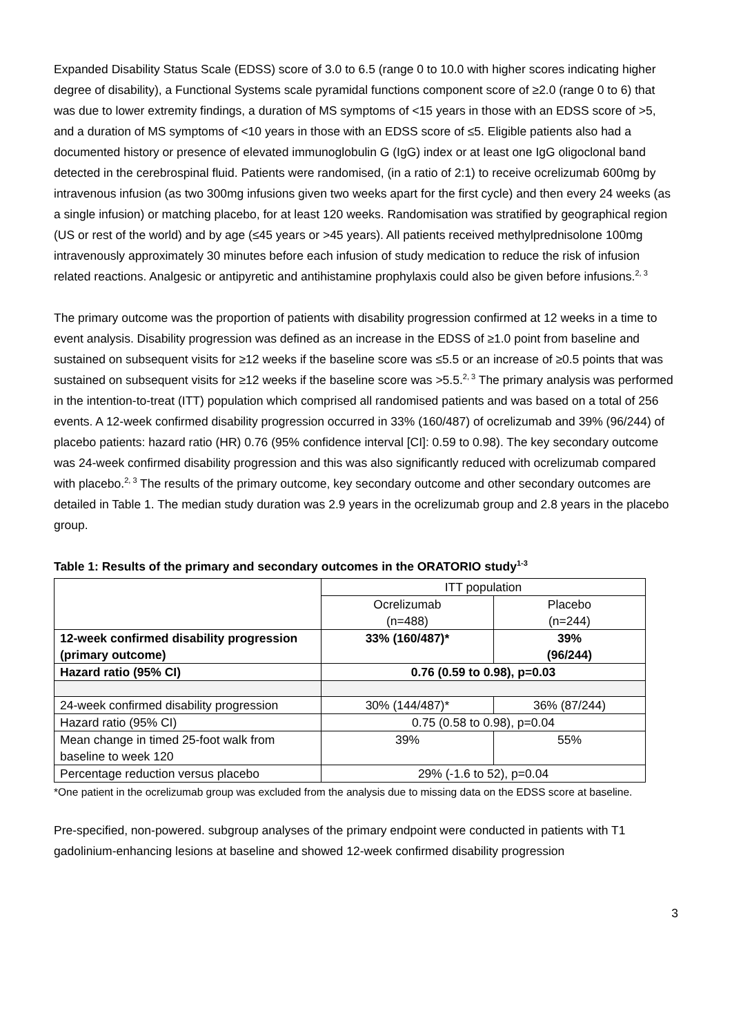Expanded Disability Status Scale (EDSS) score of 3.0 to 6.5 (range 0 to 10.0 with higher scores indicating higher degree of disability), a Functional Systems scale pyramidal functions component score of ≥2.0 (range 0 to 6) that was due to lower extremity findings, a duration of MS symptoms of <15 years in those with an EDSS score of >5, and a duration of MS symptoms of <10 years in those with an EDSS score of ≤5. Eligible patients also had a documented history or presence of elevated immunoglobulin G (IgG) index or at least one IgG oligoclonal band detected in the cerebrospinal fluid. Patients were randomised, (in a ratio of 2:1) to receive ocrelizumab 600mg by intravenous infusion (as two 300mg infusions given two weeks apart for the first cycle) and then every 24 weeks (as a single infusion) or matching placebo, for at least 120 weeks. Randomisation was stratified by geographical region (US or rest of the world) and by age (≤45 years or >45 years). All patients received methylprednisolone 100mg intravenously approximately 30 minutes before each infusion of study medication to reduce the risk of infusion related reactions. Analgesic or antipyretic and antihistamine prophylaxis could also be given before infusions.<sup>2, 3</sup>
The primary outcome was the proportion of patients with disability progression confirmed at 12 weeks in a time to event analysis. Disability progression was defined as an increase in the EDSS of ≥1.0 point from baseline and sustained on subsequent visits for ≥12 weeks if the baseline score was ≤5.5 or an increase of ≥0.5 points that was sustained on subsequent visits for ≥12 weeks if the baseline score was >5.5.<sup>2, 3</sup> The primary analysis was performed in the intention-to-treat (ITT) population which comprised all randomised patients and was based on a total of 256 events. A 12-week confirmed disability progression occurred in 33% (160/487) of ocrelizumab and 39% (96/244) of placebo patients: hazard ratio (HR) 0.76 (95% confidence interval [CI]: 0.59 to 0.98). The key secondary outcome was 24-week confirmed disability progression and this was also significantly reduced with ocrelizumab compared with placebo.<sup>2, 3</sup> The results of the primary outcome, key secondary outcome and other secondary outcomes are detailed in Table 1. The median study duration was 2.9 years in the ocrelizumab group and 2.8 years in the placebo group.
Table 1: Results of the primary and secondary outcomes in the ORATORIO study<sup>1-3</sup>
| | ITT population | |
| | Ocrelizumab (n=488) | Placebo (n=244) |
| 12-week confirmed disability progression (primary outcome) | 33% (160/487)* | 39% (96/244) |
| Hazard ratio (95% CI) | 0.76 (0.59 to 0.98), p=0.03 | |
| 24-week confirmed disability progression | 30% (144/487)* | 36% (87/244) |
| Hazard ratio (95% CI) | 0.75 (0.58 to 0.98), p=0.04 | |
| Mean change in timed 25-foot walk from baseline to week 120 | 39% | 55% |
| Percentage reduction versus placebo | 29% (-1.6 to 52), p=0.04 | |
*One patient in the ocrelizumab group was excluded from the analysis due to missing data on the EDSS score at baseline.
Pre-specified, non-powered. subgroup analyses of the primary endpoint were conducted in patients with T1 gadolinium-enhancing lesions at baseline and showed 12-week confirmed disability progression
3